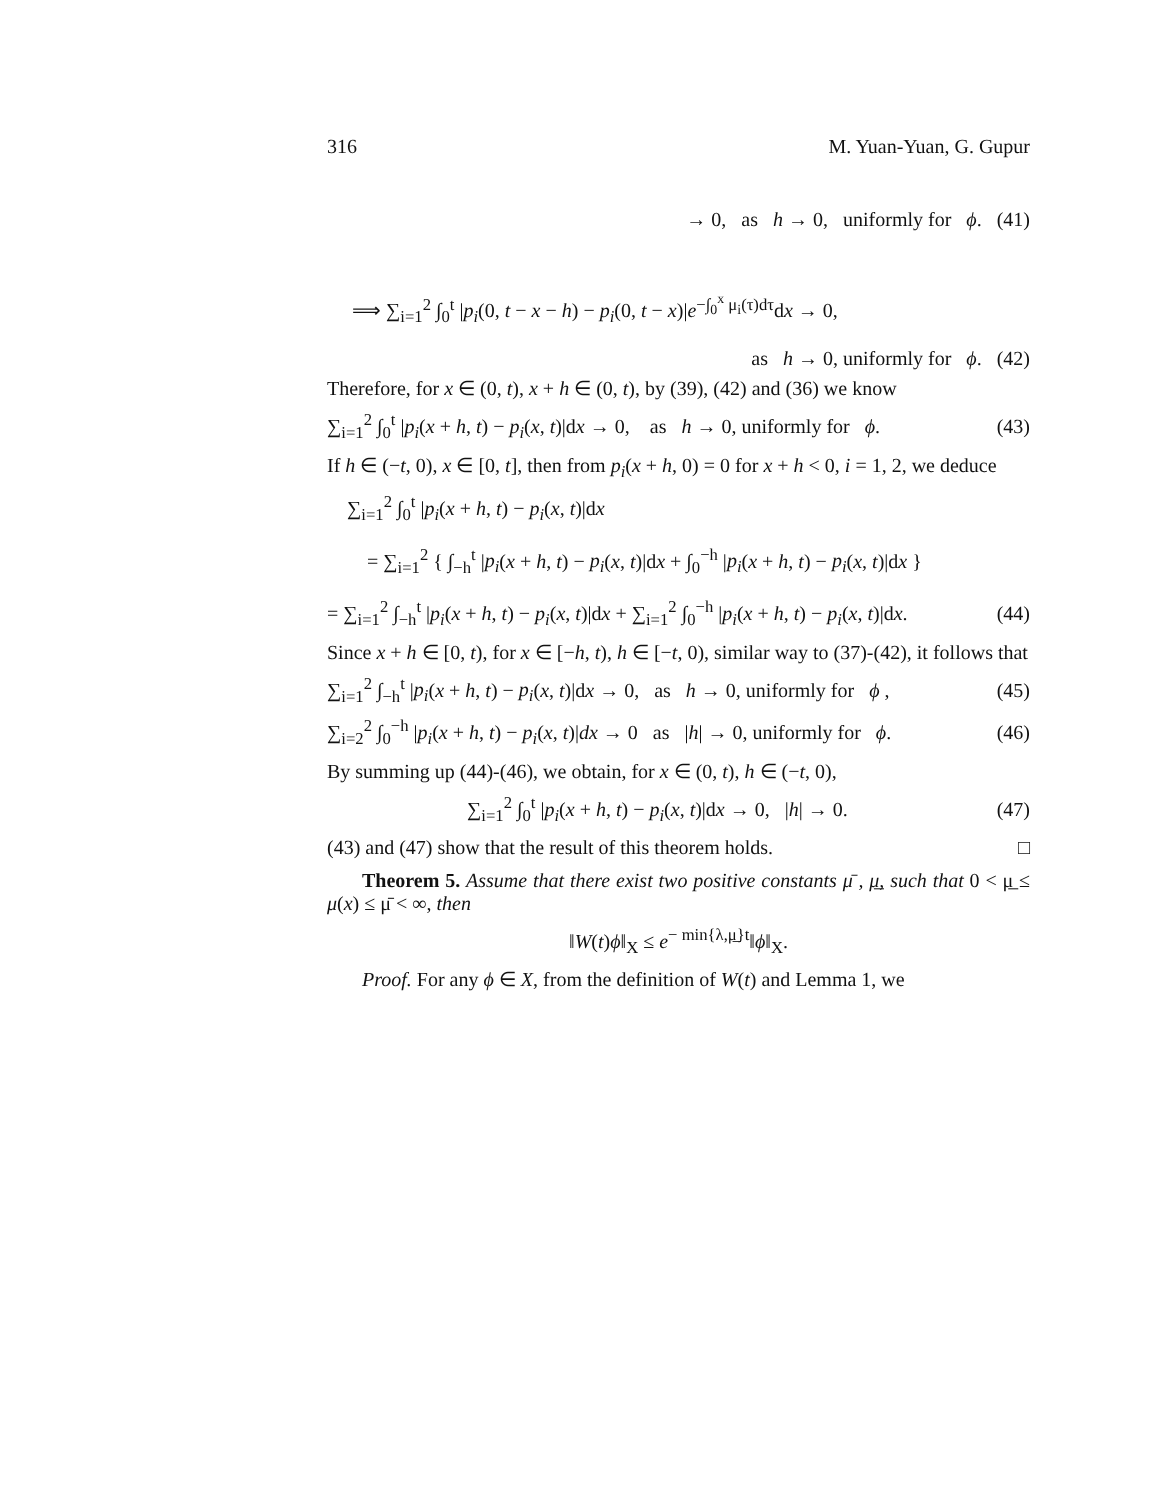316 M. Yuan-Yuan, G. Gupur
→ 0, as h → 0, uniformly for ϕ. (41)
⟹ ∑<sub>i=1</sub><sup>2</sup> ∫<sub>0</sub><sup>t</sup> |p<sub>i</sub>(0, t − x − h) − p<sub>i</sub>(0, t − x)|e<sup>−∫<sub>0</sub><sup>x</sup> μ<sub>i</sub>(τ)dτ</sup>dx → 0,
as h → 0, uniformly for ϕ. (42)
Therefore, for x ∈ (0, t), x + h ∈ (0, t), by (39), (42) and (36) we know
∑<sub>i=1</sub><sup>2</sup> ∫<sub>0</sub><sup>t</sup> |p<sub>i</sub>(x + h, t) − p<sub>i</sub>(x, t)|dx → 0, as h → 0, uniformly for ϕ. (43)
If h ∈ (−t, 0), x ∈ [0, t], then from p<sub>i</sub>(x + h, 0) = 0 for x + h < 0, i = 1, 2, we deduce
∑<sub>i=1</sub><sup>2</sup> ∫<sub>0</sub><sup>t</sup> |p<sub>i</sub>(x + h, t) − p<sub>i</sub>(x, t)|dx
= ∑<sub>i=1</sub><sup>2</sup> { ∫<sub>−h</sub><sup>t</sup> |p<sub>i</sub>(x + h, t) − p<sub>i</sub>(x, t)|dx + ∫<sub>0</sub><sup>−h</sup> |p<sub>i</sub>(x + h, t) − p<sub>i</sub>(x, t)|dx }
= ∑<sub>i=1</sub><sup>2</sup> ∫<sub>−h</sub><sup>t</sup> |p<sub>i</sub>(x + h, t) − p<sub>i</sub>(x, t)|dx + ∑<sub>i=1</sub><sup>2</sup> ∫<sub>0</sub><sup>−h</sup> |p<sub>i</sub>(x + h, t) − p<sub>i</sub>(x, t)|dx. (44)
Since x + h ∈ [0, t), for x ∈ [−h, t), h ∈ [−t, 0), similar way to (37)-(42), it follows that
∑<sub>i=1</sub><sup>2</sup> ∫<sub>−h</sub><sup>t</sup> |p<sub>i</sub>(x + h, t) − p<sub>i</sub>(x, t)|dx → 0, as h → 0, uniformly for ϕ , (45)
∑<sub>i=2</sub><sup>2</sup> ∫<sub>0</sub><sup>−h</sup> |p<sub>i</sub>(x + h, t) − p<sub>i</sub>(x, t)|dx → 0 as |h| → 0, uniformly for ϕ. (46)
By summing up (44)-(46), we obtain, for x ∈ (0, t), h ∈ (−t, 0),
∑<sub>i=1</sub><sup>2</sup> ∫<sub>0</sub><sup>t</sup> |p<sub>i</sub>(x + h, t) − p<sub>i</sub>(x, t)|dx → 0, |h| → 0. (47)
(43) and (47) show that the result of this theorem holds. □
Theorem 5. Assume that there exist two positive constants μ̄ , μ̲, such that 0 < μ̲ ≤ μ(x) ≤ μ̄ < ∞, then
‖W(t)ϕ‖<sub>X</sub> ≤ e<sup>− min{λ,μ̲}t</sup>‖ϕ‖<sub>X</sub>.
Proof. For any ϕ ∈ X, from the definition of W(t) and Lemma 1, we